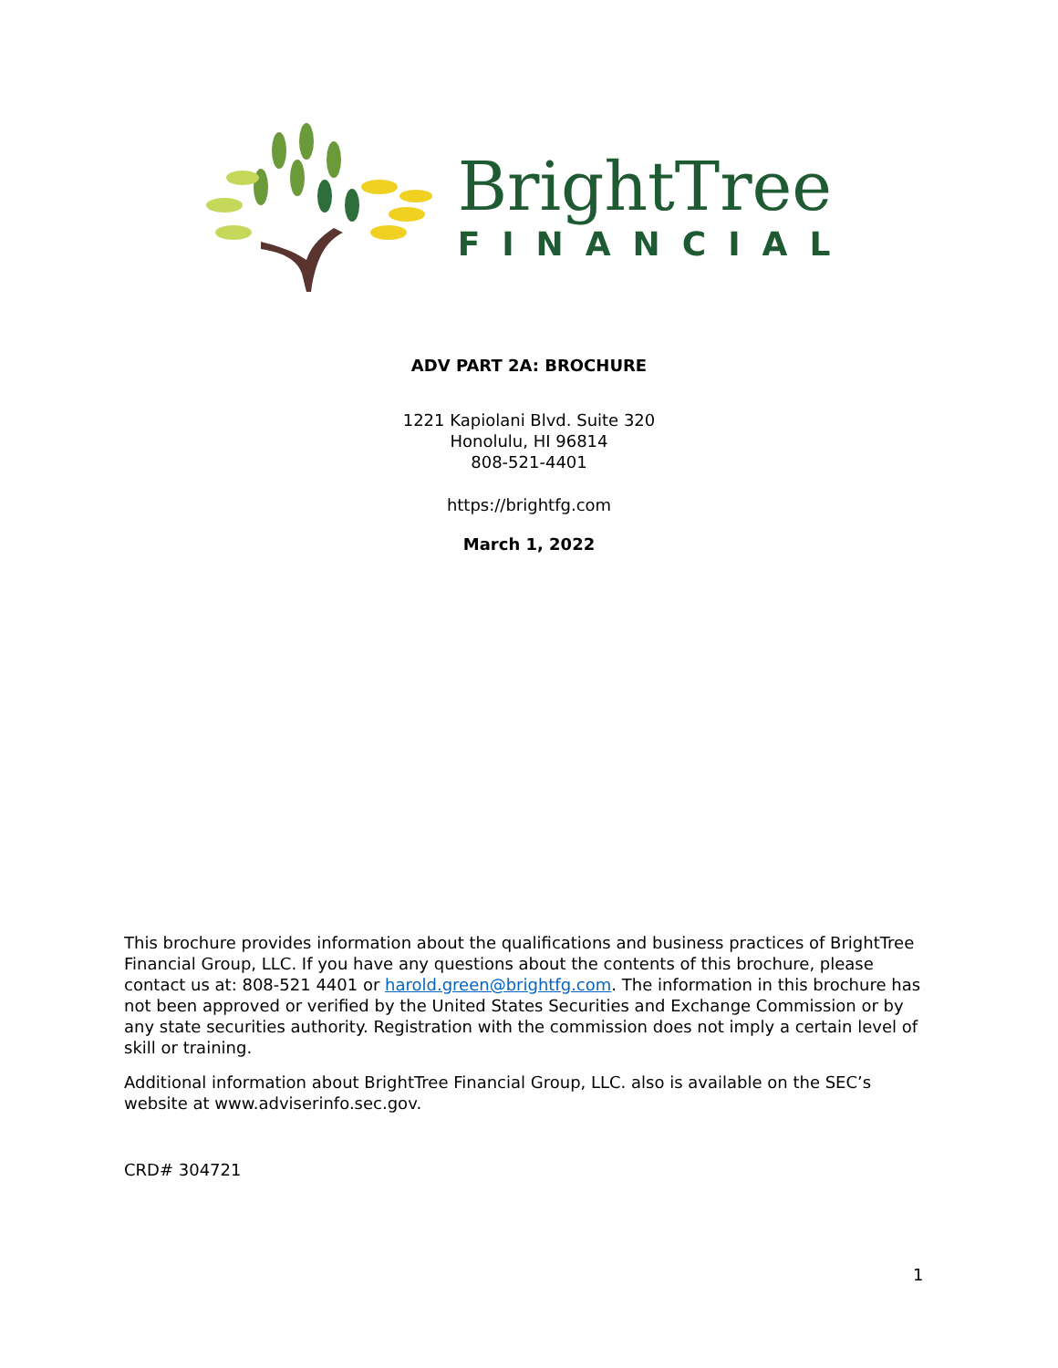BrightTree
FINANCIAL
ADV PART 2A: BROCHURE
1221 Kapiolani Blvd. Suite 320
Honolulu, HI 96814
808-521-4401
https://brightfg.com
March 1, 2022
This brochure provides information about the qualifications and business practices of BrightTree Financial Group, LLC. If you have any questions about the contents of this brochure, please contact us at: 808-521 4401 or harold.green@brightfg.com. The information in this brochure has not been approved or verified by the United States Securities and Exchange Commission or by any state securities authority. Registration with the commission does not imply a certain level of skill or training.
Additional information about BrightTree Financial Group, LLC. also is available on the SEC’s website at www.adviserinfo.sec.gov.
CRD# 304721
1